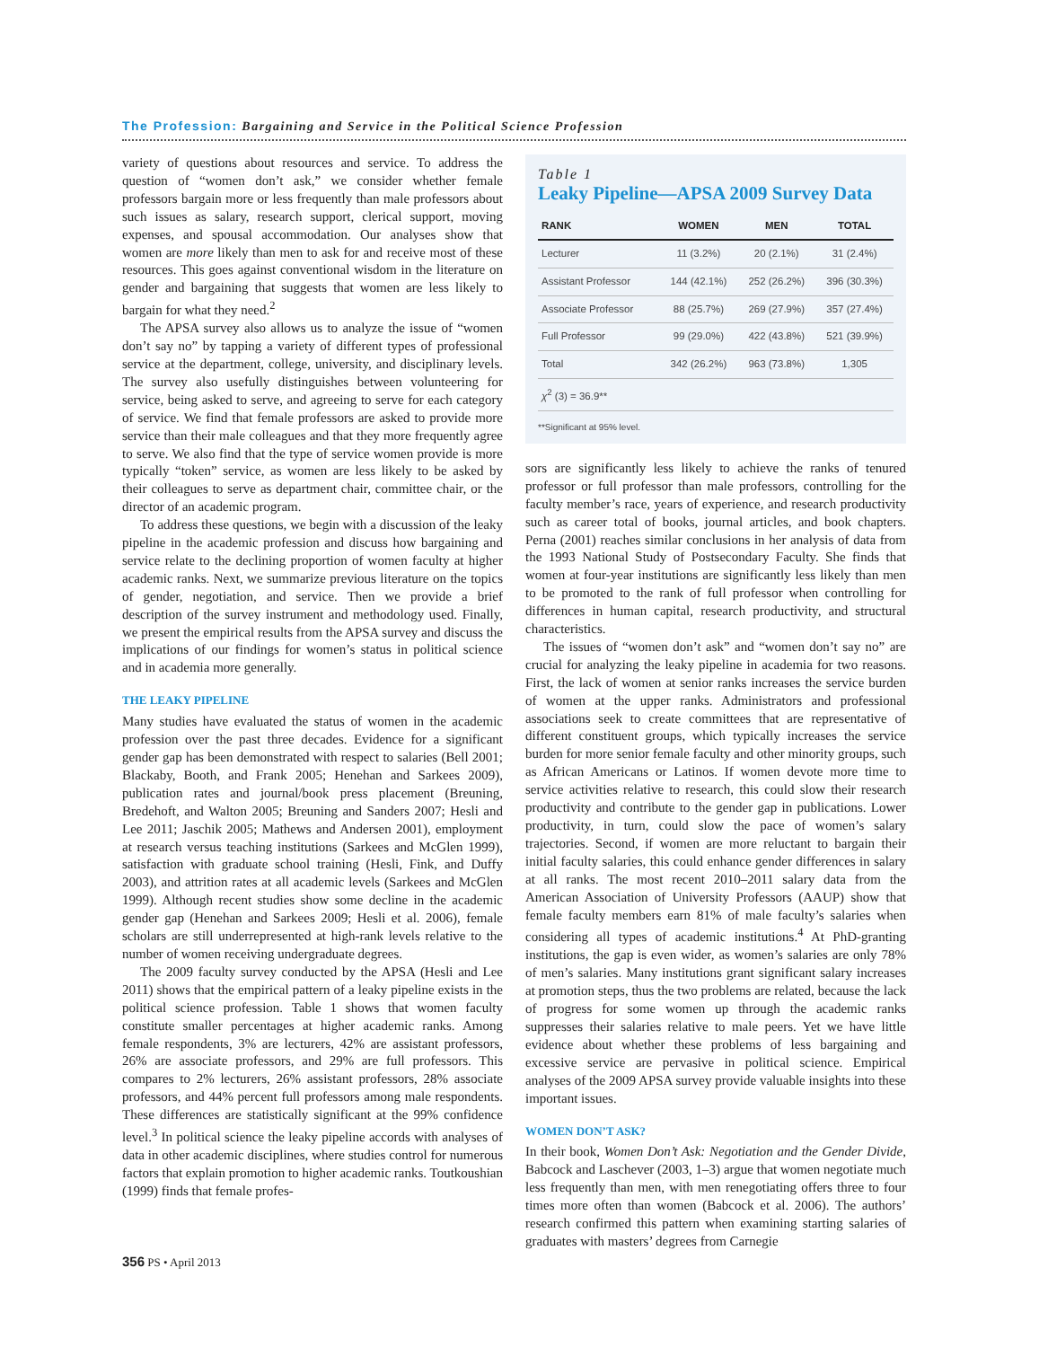The Profession: Bargaining and Service in the Political Science Profession
variety of questions about resources and service. To address the question of “women don’t ask,” we consider whether female professors bargain more or less frequently than male professors about such issues as salary, research support, clerical support, moving expenses, and spousal accommodation. Our analyses show that women are more likely than men to ask for and receive most of these resources. This goes against conventional wisdom in the literature on gender and bargaining that suggests that women are less likely to bargain for what they need.<sup>2</sup>
The APSA survey also allows us to analyze the issue of “women don’t say no” by tapping a variety of different types of professional service at the department, college, university, and disciplinary levels. The survey also usefully distinguishes between volunteering for service, being asked to serve, and agreeing to serve for each category of service. We find that female professors are asked to provide more service than their male colleagues and that they more frequently agree to serve. We also find that the type of service women provide is more typically “token” service, as women are less likely to be asked by their colleagues to serve as department chair, committee chair, or the director of an academic program.
To address these questions, we begin with a discussion of the leaky pipeline in the academic profession and discuss how bargaining and service relate to the declining proportion of women faculty at higher academic ranks. Next, we summarize previous literature on the topics of gender, negotiation, and service. Then we provide a brief description of the survey instrument and methodology used. Finally, we present the empirical results from the APSA survey and discuss the implications of our findings for women’s status in political science and in academia more generally.
THE LEAKY PIPELINE
Many studies have evaluated the status of women in the academic profession over the past three decades. Evidence for a significant gender gap has been demonstrated with respect to salaries (Bell 2001; Blackaby, Booth, and Frank 2005; Henehan and Sarkees 2009), publication rates and journal/book press placement (Breuning, Bredehoft, and Walton 2005; Breuning and Sanders 2007; Hesli and Lee 2011; Jaschik 2005; Mathews and Andersen 2001), employment at research versus teaching institutions (Sarkees and McGlen 1999), satisfaction with graduate school training (Hesli, Fink, and Duffy 2003), and attrition rates at all academic levels (Sarkees and McGlen 1999). Although recent studies show some decline in the academic gender gap (Henehan and Sarkees 2009; Hesli et al. 2006), female scholars are still underrepresented at high-rank levels relative to the number of women receiving undergraduate degrees.
The 2009 faculty survey conducted by the APSA (Hesli and Lee 2011) shows that the empirical pattern of a leaky pipeline exists in the political science profession. Table 1 shows that women faculty constitute smaller percentages at higher academic ranks. Among female respondents, 3% are lecturers, 42% are assistant professors, 26% are associate professors, and 29% are full professors. This compares to 2% lecturers, 26% assistant professors, 28% associate professors, and 44% percent full professors among male respondents. These differences are statistically significant at the 99% confidence level.<sup>3</sup> In political science the leaky pipeline accords with analyses of data in other academic disciplines, where studies control for numerous factors that explain promotion to higher academic ranks. Toutkoushian (1999) finds that female profes-
Table 1
Leaky Pipeline—APSA 2009 Survey Data
| RANK | WOMEN | MEN | TOTAL |
| --- | --- | --- | --- |
| Lecturer | 11 (3.2%) | 20 (2.1%) | 31 (2.4%) |
| Assistant Professor | 144 (42.1%) | 252 (26.2%) | 396 (30.3%) |
| Associate Professor | 88 (25.7%) | 269 (27.9%) | 357 (27.4%) |
| Full Professor | 99 (29.0%) | 422 (43.8%) | 521 (39.9%) |
| Total | 342 (26.2%) | 963 (73.8%) | 1,305 |
| χ<sup>2</sup> (3) = 36.9** | | | |
**Significant at 95% level.
sors are significantly less likely to achieve the ranks of tenured professor or full professor than male professors, controlling for the faculty member’s race, years of experience, and research productivity such as career total of books, journal articles, and book chapters. Perna (2001) reaches similar conclusions in her analysis of data from the 1993 National Study of Postsecondary Faculty. She finds that women at four-year institutions are significantly less likely than men to be promoted to the rank of full professor when controlling for differences in human capital, research productivity, and structural characteristics.
The issues of “women don’t ask” and “women don’t say no” are crucial for analyzing the leaky pipeline in academia for two reasons. First, the lack of women at senior ranks increases the service burden of women at the upper ranks. Administrators and professional associations seek to create committees that are representative of different constituent groups, which typically increases the service burden for more senior female faculty and other minority groups, such as African Americans or Latinos. If women devote more time to service activities relative to research, this could slow their research productivity and contribute to the gender gap in publications. Lower productivity, in turn, could slow the pace of women’s salary trajectories. Second, if women are more reluctant to bargain their initial faculty salaries, this could enhance gender differences in salary at all ranks. The most recent 2010–2011 salary data from the American Association of University Professors (AAUP) show that female faculty members earn 81% of male faculty’s salaries when considering all types of academic institutions.<sup>4</sup> At PhD-granting institutions, the gap is even wider, as women’s salaries are only 78% of men’s salaries. Many institutions grant significant salary increases at promotion steps, thus the two problems are related, because the lack of progress for some women up through the academic ranks suppresses their salaries relative to male peers. Yet we have little evidence about whether these problems of less bargaining and excessive service are pervasive in political science. Empirical analyses of the 2009 APSA survey provide valuable insights into these important issues.
WOMEN DON’T ASK?
In their book, Women Don’t Ask: Negotiation and the Gender Divide, Babcock and Laschever (2003, 1–3) argue that women negotiate much less frequently than men, with men renegotiating offers three to four times more often than women (Babcock et al. 2006). The authors’ research confirmed this pattern when examining starting salaries of graduates with masters’ degrees from Carnegie
356 PS • April 2013